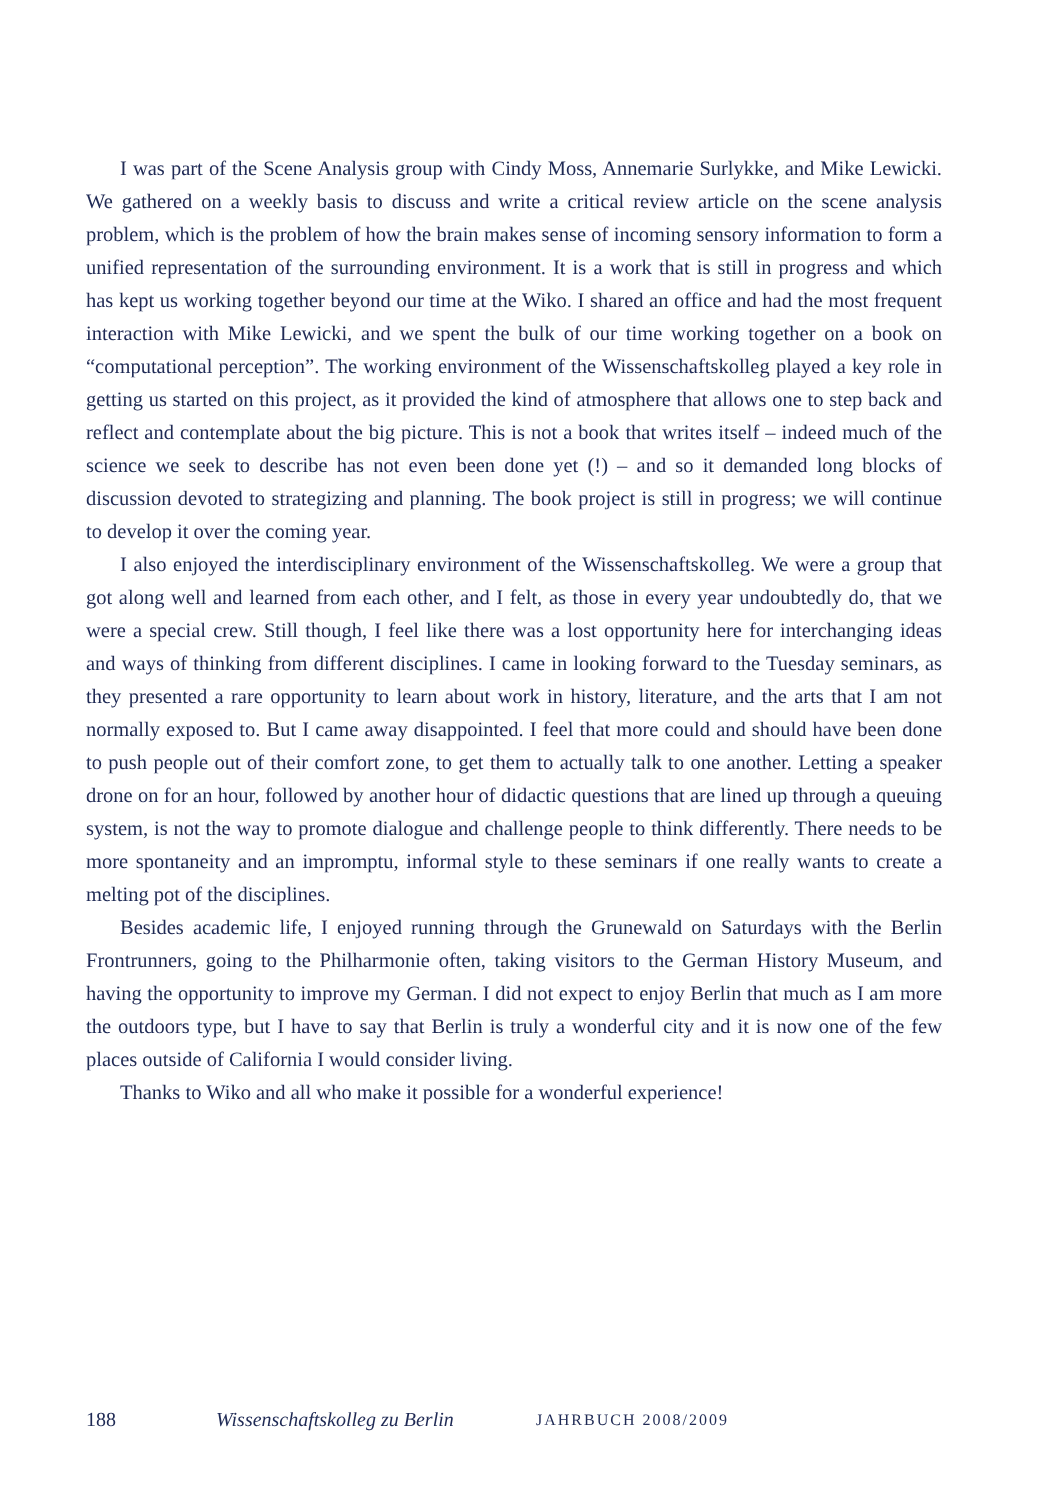I was part of the Scene Analysis group with Cindy Moss, Annemarie Surlykke, and Mike Lewicki. We gathered on a weekly basis to discuss and write a critical review article on the scene analysis problem, which is the problem of how the brain makes sense of in­coming sensory information to form a unified representation of the surrounding environ­ment. It is a work that is still in progress and which has kept us working together beyond our time at the Wiko. I shared an office and had the most frequent interaction with Mike Lewicki, and we spent the bulk of our time working together on a book on “computa­tional perception”. The working environment of the Wissenschaftskolleg played a key role in getting us started on this project, as it provided the kind of atmosphere that allows one to step back and reflect and contemplate about the big picture. This is not a book that writes itself – indeed much of the science we seek to describe has not even been done yet (!) – and so it demanded long blocks of discussion devoted to strategizing and plan­ning. The book project is still in progress; we will continue to develop it over the coming year.
I also enjoyed the interdisciplinary environment of the Wissenschaftskolleg. We were a group that got along well and learned from each other, and I felt, as those in every year undoubtedly do, that we were a special crew. Still though, I feel like there was a lost op­portunity here for interchanging ideas and ways of thinking from different disciplines. I came in looking forward to the Tuesday seminars, as they presented a rare opportunity to learn about work in history, literature, and the arts that I am not normally exposed to. But I came away disappointed. I feel that more could and should have been done to push peo­ple out of their comfort zone, to get them to actually talk to one another. Letting a speak­er drone on for an hour, followed by another hour of didactic questions that are lined up through a queuing system, is not the way to promote dialogue and challenge people to think differently. There needs to be more spontaneity and an impromptu, informal style to these seminars if one really wants to create a melting pot of the disciplines.
Besides academic life, I enjoyed running through the Grunewald on Saturdays with the Berlin Frontrunners, going to the Philharmonie often, taking visitors to the German History Museum, and having the opportunity to improve my German. I did not expect to enjoy Berlin that much as I am more the outdoors type, but I have to say that Berlin is truly a wonderful city and it is now one of the few places outside of California I would consider living.
Thanks to Wiko and all who make it possible for a wonderful experience!
188 Wissenschaftskolleg zu Berlin JAHRBUCH 2008/2009